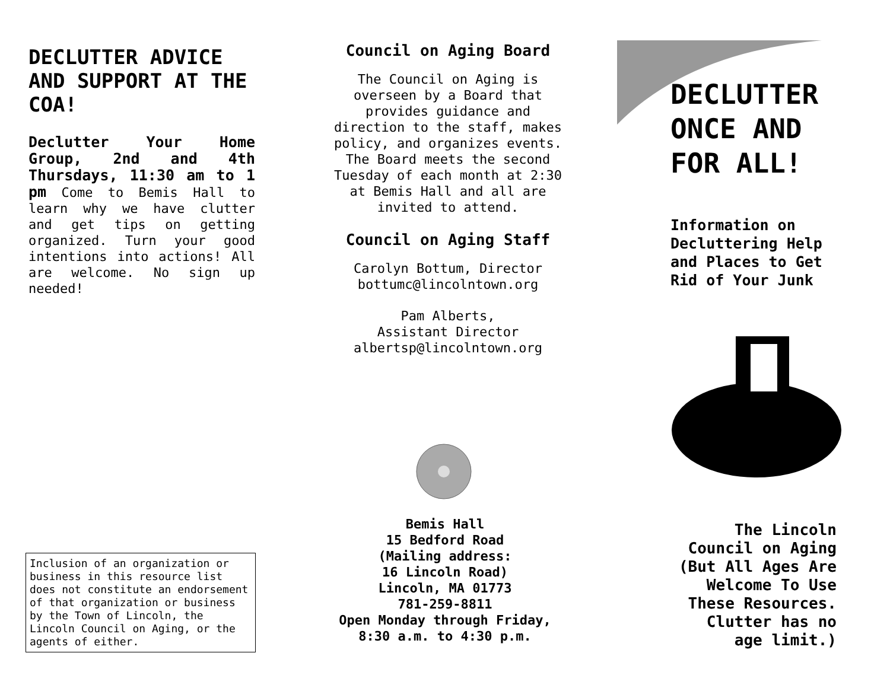DECLUTTER ADVICE AND SUPPORT AT THE COA!
Declutter Your Home Group, 2nd and 4th Thursdays, 11:30 am to 1 pm Come to Bemis Hall to learn why we have clutter and get tips on getting organized. Turn your good intentions into actions! All are welcome. No sign up needed!
Inclusion of an organization or business in this resource list does not constitute an endorsement of that organization or business by the Town of Lincoln, the Lincoln Council on Aging, or the agents of either.
Council on Aging Board
The Council on Aging is overseen by a Board that provides guidance and direction to the staff, makes policy, and organizes events. The Board meets the second Tuesday of each month at 2:30 at Bemis Hall and all are invited to attend.
Council on Aging Staff
Carolyn Bottum, Director
bottumc@lincolntown.org
Pam Alberts,
Assistant Director
albertsp@lincolntown.org
Bemis Hall
15 Bedford Road
(Mailing address:
16 Lincoln Road)
Lincoln, MA 01773
781-259-8811
Open Monday through Friday,
8:30 a.m. to 4:30 p.m.
DECLUTTER ONCE AND FOR ALL!
Information on Decluttering Help and Places to Get Rid of Your Junk
The Lincoln
Council on Aging
(But All Ages Are
Welcome To Use
These Resources.
Clutter has no
age limit.)